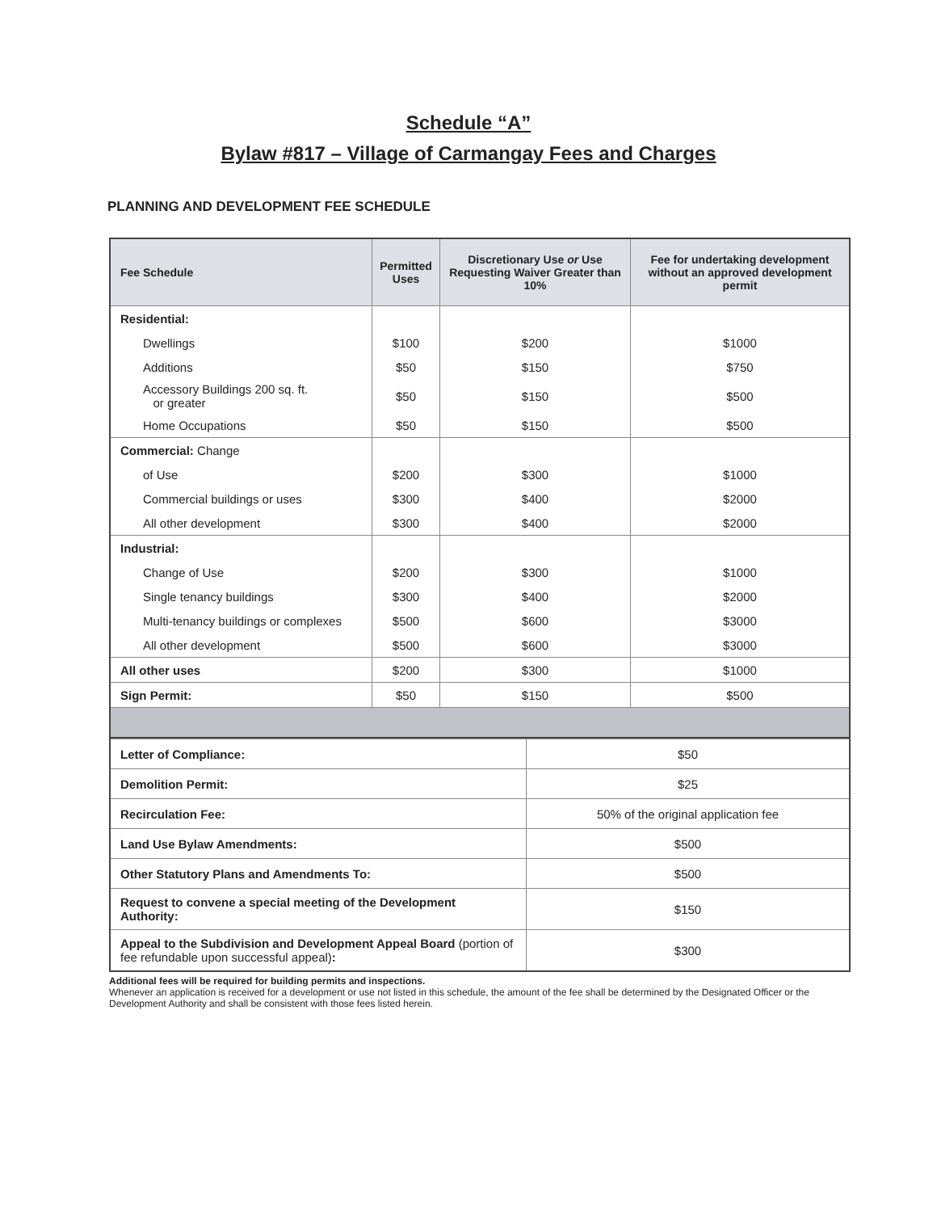Schedule “A”
Bylaw #817 – Village of Carmangay Fees and Charges
PLANNING AND DEVELOPMENT FEE SCHEDULE
| Fee Schedule | Permitted Uses | Discretionary Use or Use Requesting Waiver Greater than 10% | Fee for undertaking development without an approved development permit |
| --- | --- | --- | --- |
| Residential: | | | |
| Dwellings | $100 | $200 | $1000 |
| Additions | $50 | $150 | $750 |
| Accessory Buildings 200 sq. ft. or greater | $50 | $150 | $500 |
| Home Occupations | $50 | $150 | $500 |
| Commercial: Change | | | |
| of Use | $200 | $300 | $1000 |
| Commercial buildings or uses | $300 | $400 | $2000 |
| All other development | $300 | $400 | $2000 |
| Industrial: | | | |
| Change of Use | $200 | $300 | $1000 |
| Single tenancy buildings | $300 | $400 | $2000 |
| Multi-tenancy buildings or complexes | $500 | $600 | $3000 |
| All other development | $500 | $600 | $3000 |
| All other uses | $200 | $300 | $1000 |
| Sign Permit: | $50 | $150 | $500 |
| Letter of Compliance: | $50 |
| Demolition Permit: | $25 |
| Recirculation Fee: | 50% of the original application fee |
| Land Use Bylaw Amendments: | $500 |
| Other Statutory Plans and Amendments To: | $500 |
| Request to convene a special meeting of the Development Authority: | $150 |
| Appeal to the Subdivision and Development Appeal Board (portion of fee refundable upon successful appeal) : | $300 |
Additional fees will be required for building permits and inspections.
Whenever an application is received for a development or use not listed in this schedule, the amount of the fee shall be determined by the Designated Officer or the Development Authority and shall be consistent with those fees listed herein.